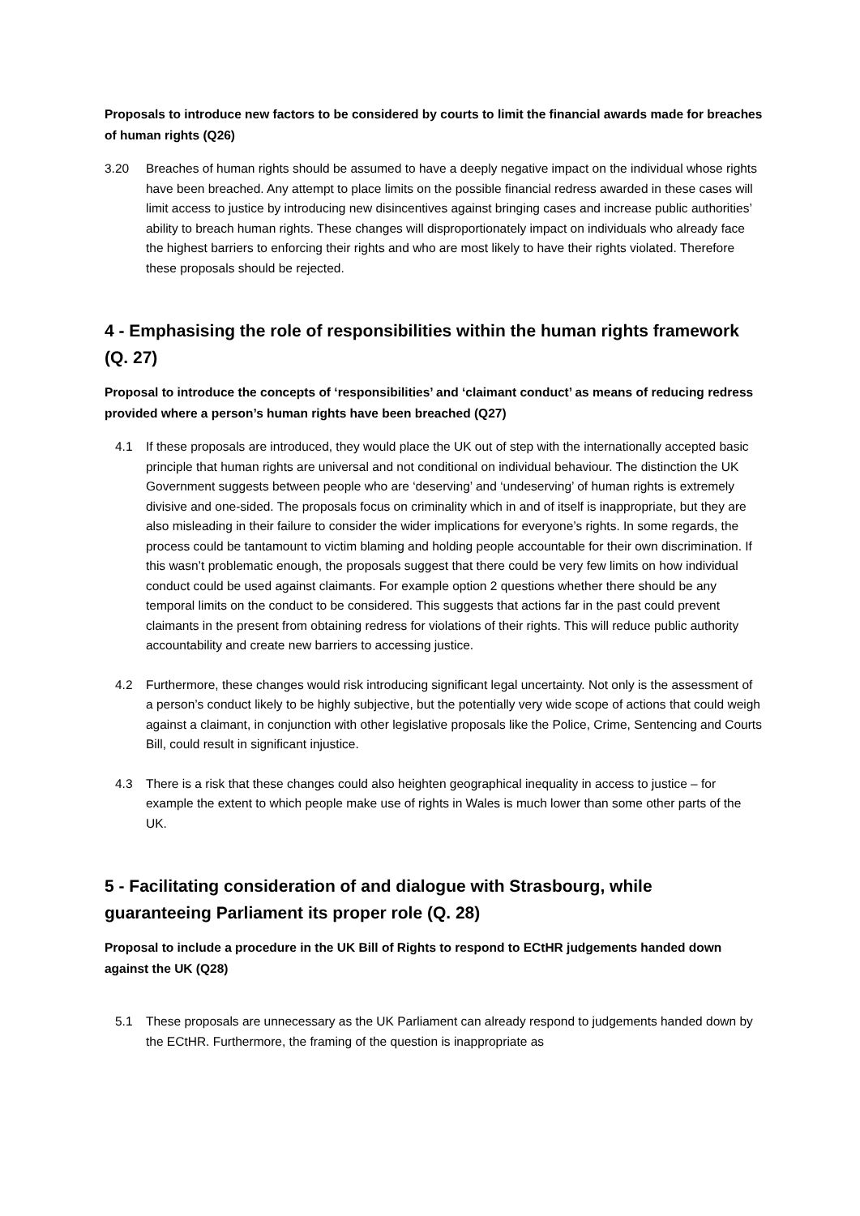Proposals to introduce new factors to be considered by courts to limit the financial awards made for breaches of human rights (Q26)
3.20 Breaches of human rights should be assumed to have a deeply negative impact on the individual whose rights have been breached. Any attempt to place limits on the possible financial redress awarded in these cases will limit access to justice by introducing new disincentives against bringing cases and increase public authorities’ ability to breach human rights. These changes will disproportionately impact on individuals who already face the highest barriers to enforcing their rights and who are most likely to have their rights violated. Therefore these proposals should be rejected.
4 - Emphasising the role of responsibilities within the human rights framework (Q. 27)
Proposal to introduce the concepts of ‘responsibilities’ and ‘claimant conduct’ as means of reducing redress provided where a person’s human rights have been breached (Q27)
4.1 If these proposals are introduced, they would place the UK out of step with the internationally accepted basic principle that human rights are universal and not conditional on individual behaviour. The distinction the UK Government suggests between people who are ‘deserving’ and ‘undeserving’ of human rights is extremely divisive and one-sided. The proposals focus on criminality which in and of itself is inappropriate, but they are also misleading in their failure to consider the wider implications for everyone’s rights. In some regards, the process could be tantamount to victim blaming and holding people accountable for their own discrimination. If this wasn’t problematic enough, the proposals suggest that there could be very few limits on how individual conduct could be used against claimants. For example option 2 questions whether there should be any temporal limits on the conduct to be considered. This suggests that actions far in the past could prevent claimants in the present from obtaining redress for violations of their rights. This will reduce public authority accountability and create new barriers to accessing justice.
4.2 Furthermore, these changes would risk introducing significant legal uncertainty. Not only is the assessment of a person’s conduct likely to be highly subjective, but the potentially very wide scope of actions that could weigh against a claimant, in conjunction with other legislative proposals like the Police, Crime, Sentencing and Courts Bill, could result in significant injustice.
4.3 There is a risk that these changes could also heighten geographical inequality in access to justice – for example the extent to which people make use of rights in Wales is much lower than some other parts of the UK.
5 - Facilitating consideration of and dialogue with Strasbourg, while guaranteeing Parliament its proper role (Q. 28)
Proposal to include a procedure in the UK Bill of Rights to respond to ECtHR judgements handed down against the UK (Q28)
5.1 These proposals are unnecessary as the UK Parliament can already respond to judgements handed down by the ECtHR. Furthermore, the framing of the question is inappropriate as